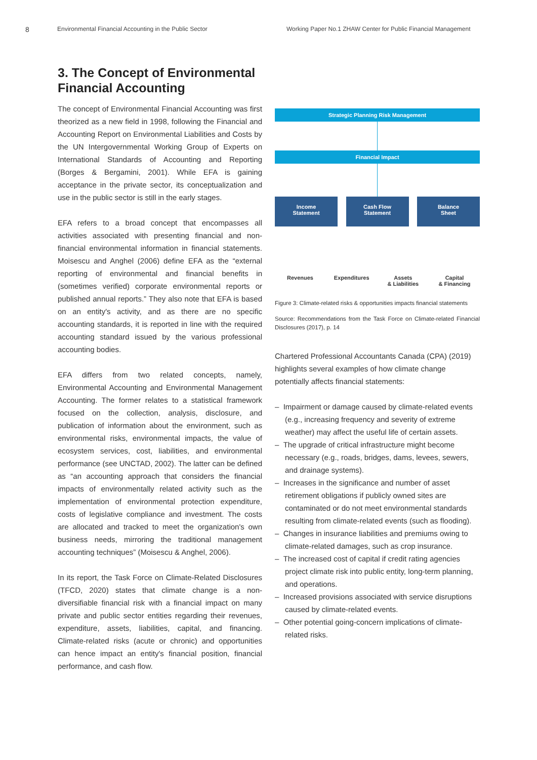8 Environmental Financial Accounting in the Public Sector Working Paper No.1 ZHAW Center for Public Financial Management
3. The Concept of Environmental Financial Accounting
The concept of Environmental Financial Accounting was first theorized as a new field in 1998, following the Financial and Accounting Report on Environmental Liabilities and Costs by the UN Intergovernmental Working Group of Experts on International Standards of Accounting and Reporting (Borges & Bergamini, 2001). While EFA is gaining acceptance in the private sector, its conceptualization and use in the public sector is still in the early stages.
EFA refers to a broad concept that encompasses all activities associated with presenting financial and non-financial environmental information in financial statements. Moisescu and Anghel (2006) define EFA as the “external reporting of environmental and financial benefits in (sometimes verified) corporate environmental reports or published annual reports.” They also note that EFA is based on an entity's activity, and as there are no specific accounting standards, it is reported in line with the required accounting standard issued by the various professional accounting bodies.
EFA differs from two related concepts, namely, Environmental Accounting and Environmental Management Accounting. The former relates to a statistical framework focused on the collection, analysis, disclosure, and publication of information about the environment, such as environmental risks, environmental impacts, the value of ecosystem services, cost, liabilities, and environmental performance (see UNCTAD, 2002). The latter can be defined as “an accounting approach that considers the financial impacts of environmentally related activity such as the implementation of environmental protection expenditure, costs of legislative compliance and investment. The costs are allocated and tracked to meet the organization's own business needs, mirroring the traditional management accounting techniques” (Moisescu & Anghel, 2006).
In its report, the Task Force on Climate-Related Disclosures (TFCD, 2020) states that climate change is a non-diversifiable financial risk with a financial impact on many private and public sector entities regarding their revenues, expenditure, assets, liabilities, capital, and financing. Climate-related risks (acute or chronic) and opportunities can hence impact an entity's financial position, financial performance, and cash flow.
Strategic Planning Risk Management
Financial Impact
Income
Statement
Cash Flow
Statement
Balance
Sheet
Revenues Expenditures Assets
& Liabilities
Capital
& Financing
Figure 3: Climate-related risks & opportunities impacts financial statements
Source: Recommendations from the Task Force on Climate-related Financial Disclosures (2017), p. 14
Chartered Professional Accountants Canada (CPA) (2019) highlights several examples of how climate change potentially affects financial statements:
– Impairment or damage caused by climate-related events (e.g., increasing frequency and severity of extreme weather) may affect the useful life of certain assets.
– The upgrade of critical infrastructure might become necessary (e.g., roads, bridges, dams, levees, sewers, and drainage systems).
– Increases in the significance and number of asset retirement obligations if publicly owned sites are contaminated or do not meet environmental standards resulting from climate-related events (such as flooding).
– Changes in insurance liabilities and premiums owing to climate-related damages, such as crop insurance.
– The increased cost of capital if credit rating agencies project climate risk into public entity, long-term planning, and operations.
– Increased provisions associated with service disruptions caused by climate-related events.
– Other potential going-concern implications of climate-related risks.